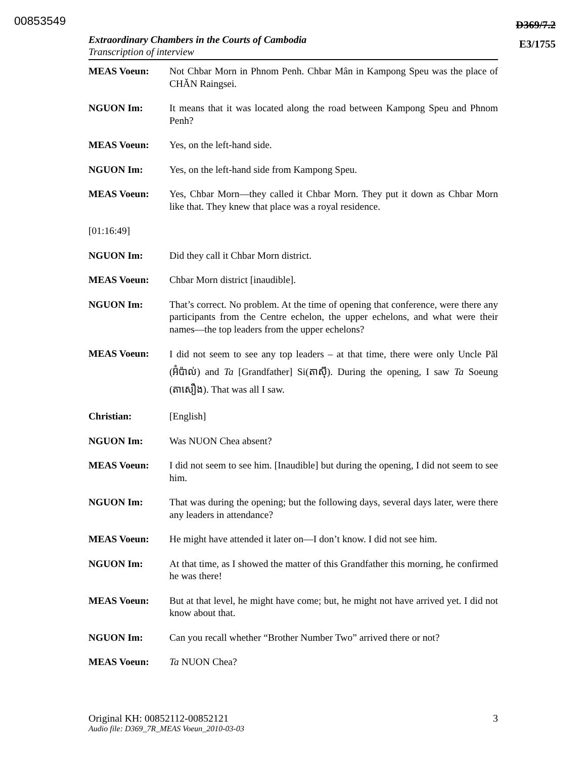00853549
D369/7.2
E3/1755
Extraordinary Chambers in the Courts of Cambodia
Transcription of interview
MEAS Voeun: Not Chbar Morn in Phnom Penh. Chbar Mân in Kampong Speu was the place of CHĂN Raingsei.
NGUON Im: It means that it was located along the road between Kampong Speu and Phnom Penh?
MEAS Voeun: Yes, on the left-hand side.
NGUON Im: Yes, on the left-hand side from Kampong Speu.
MEAS Voeun: Yes, Chbar Morn—they called it Chbar Morn. They put it down as Chbar Morn like that. They knew that place was a royal residence.
[01:16:49]
NGUON Im: Did they call it Chbar Morn district.
MEAS Voeun: Chbar Morn district [inaudible].
NGUON Im: That’s correct. No problem. At the time of opening that conference, were there any participants from the Centre echelon, the upper echelons, and what were their names—the top leaders from the upper echelons?
MEAS Voeun:
I did not seem to see any top leaders – at that time, there were only Uncle Păl (អ៊ំប៉ាល់) and Ta [Grandfather] Si(តាស៊ី). During the opening, I saw Ta Soeung (តាសឿង). That was all I saw.
Christian: [English]
NGUON Im: Was NUON Chea absent?
MEAS Voeun: I did not seem to see him. [Inaudible] but during the opening, I did not seem to see him.
NGUON Im: That was during the opening; but the following days, several days later, were there any leaders in attendance?
MEAS Voeun: He might have attended it later on—I don’t know. I did not see him.
NGUON Im: At that time, as I showed the matter of this Grandfather this morning, he confirmed he was there!
MEAS Voeun: But at that level, he might have come; but, he might not have arrived yet. I did not know about that.
NGUON Im: Can you recall whether “Brother Number Two” arrived there or not?
MEAS Voeun: Ta NUON Chea?
Original KH: 00852112-00852121 3
Audio file: D369_7R_MEAS Voeun_2010-03-03